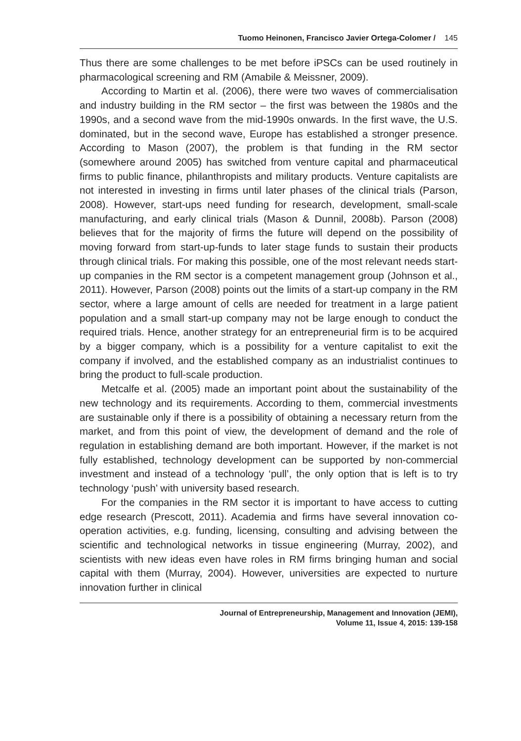Tuomo Heinonen, Francisco Javier Ortega-Colomer / 145
Thus there are some challenges to be met before iPSCs can be used routinely in pharmacological screening and RM (Amabile & Meissner, 2009).
According to Martin et al. (2006), there were two waves of commercialisation and industry building in the RM sector – the first was between the 1980s and the 1990s, and a second wave from the mid-1990s onwards. In the first wave, the U.S. dominated, but in the second wave, Europe has established a stronger presence. According to Mason (2007), the problem is that funding in the RM sector (somewhere around 2005) has switched from venture capital and pharmaceutical firms to public finance, philanthropists and military products. Venture capitalists are not interested in investing in firms until later phases of the clinical trials (Parson, 2008). However, start-ups need funding for research, development, small-scale manufacturing, and early clinical trials (Mason & Dunnil, 2008b). Parson (2008) believes that for the majority of firms the future will depend on the possibility of moving forward from start-up-funds to later stage funds to sustain their products through clinical trials. For making this possible, one of the most relevant needs start-up companies in the RM sector is a competent management group (Johnson et al., 2011). However, Parson (2008) points out the limits of a start-up company in the RM sector, where a large amount of cells are needed for treatment in a large patient population and a small start-up company may not be large enough to conduct the required trials. Hence, another strategy for an entrepreneurial firm is to be acquired by a bigger company, which is a possibility for a venture capitalist to exit the company if involved, and the established company as an industrialist continues to bring the product to full-scale production.
Metcalfe et al. (2005) made an important point about the sustainability of the new technology and its requirements. According to them, commercial investments are sustainable only if there is a possibility of obtaining a necessary return from the market, and from this point of view, the development of demand and the role of regulation in establishing demand are both important. However, if the market is not fully established, technology development can be supported by non-commercial investment and instead of a technology ‘pull’, the only option that is left is to try technology ‘push’ with university based research.
For the companies in the RM sector it is important to have access to cutting edge research (Prescott, 2011). Academia and firms have several innovation co-operation activities, e.g. funding, licensing, consulting and advising between the scientific and technological networks in tissue engineering (Murray, 2002), and scientists with new ideas even have roles in RM firms bringing human and social capital with them (Murray, 2004). However, universities are expected to nurture innovation further in clinical
Journal of Entrepreneurship, Management and Innovation (JEMI),
Volume 11, Issue 4, 2015: 139-158